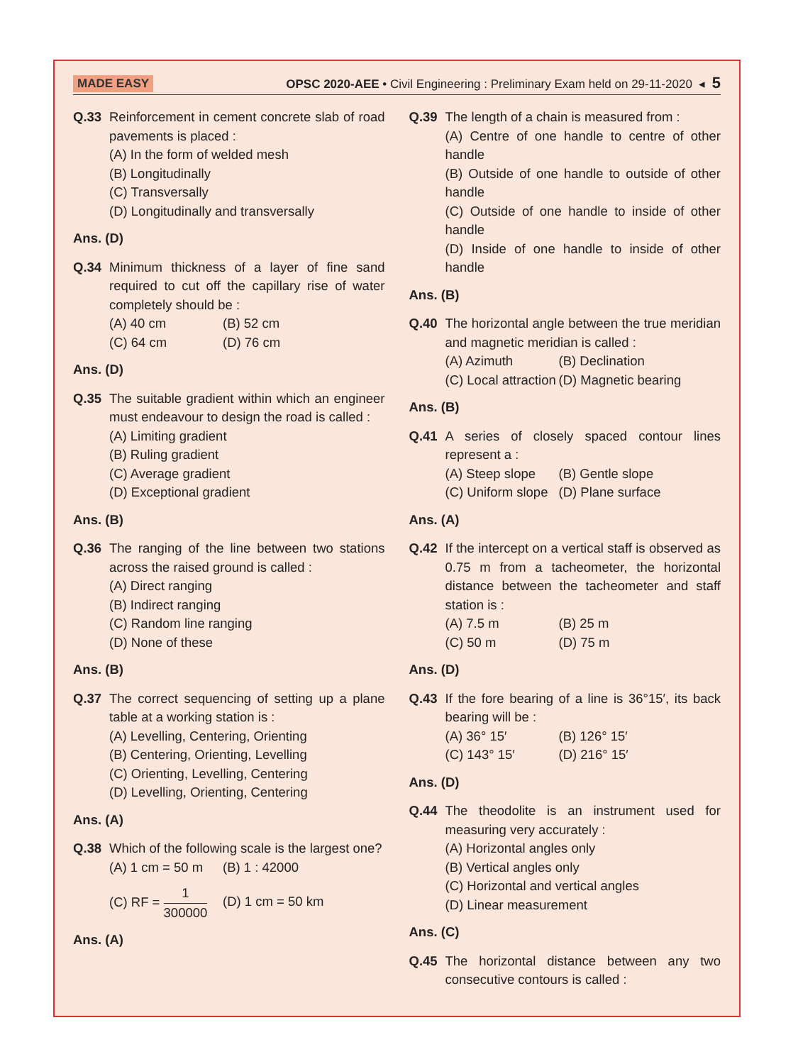MADE EASY OPSC 2020-AEE • Civil Engineering : Preliminary Exam held on 29-11-2020 ◂ 5
Q.33 Reinforcement in cement concrete slab of road pavements is placed :
(A) In the form of welded mesh
(B) Longitudinally
(C) Transversally
(D) Longitudinally and transversally
Ans. (D)
Q.34 Minimum thickness of a layer of fine sand required to cut off the capillary rise of water completely should be :
(A) 40 cm (B) 52 cm (C) 64 cm (D) 76 cm
Ans. (D)
Q.35 The suitable gradient within which an engineer must endeavour to design the road is called :
(A) Limiting gradient
(B) Ruling gradient
(C) Average gradient
(D) Exceptional gradient
Ans. (B)
Q.36 The ranging of the line between two stations across the raised ground is called :
(A) Direct ranging
(B) Indirect ranging
(C) Random line ranging
(D) None of these
Ans. (B)
Q.37 The correct sequencing of setting up a plane table at a working station is :
(A) Levelling, Centering, Orienting
(B) Centering, Orienting, Levelling
(C) Orienting, Levelling, Centering
(D) Levelling, Orienting, Centering
Ans. (A)
Q.38 Which of the following scale is the largest one?
(A) 1 cm = 50 m (B) 1 : 42000 (C) RF = 1 300000 (D) 1 cm = 50 km
Ans. (A)
Q.39 The length of a chain is measured from :
(A) Centre of one handle to centre of other handle
(B) Outside of one handle to outside of other handle
(C) Outside of one handle to inside of other handle
(D) Inside of one handle to inside of other handle
Ans. (B)
Q.40 The horizontal angle between the true meridian and magnetic meridian is called :
(A) Azimuth (B) Declination (C) Local attraction (D) Magnetic bearing
Ans. (B)
Q.41 A series of closely spaced contour lines represent a :
(A) Steep slope (B) Gentle slope (C) Uniform slope (D) Plane surface
Ans. (A)
Q.42 If the intercept on a vertical staff is observed as 0.75 m from a tacheometer, the horizontal distance between the tacheometer and staff station is :
(A) 7.5 m (B) 25 m (C) 50 m (D) 75 m
Ans. (D)
Q.43 If the fore bearing of a line is 36°15′, its back bearing will be :
(A) 36° 15′ (B) 126° 15′ (C) 143° 15′ (D) 216° 15′
Ans. (D)
Q.44 The theodolite is an instrument used for measuring very accurately :
(A) Horizontal angles only
(B) Vertical angles only
(C) Horizontal and vertical angles
(D) Linear measurement
Ans. (C)
Q.45 The horizontal distance between any two consecutive contours is called :